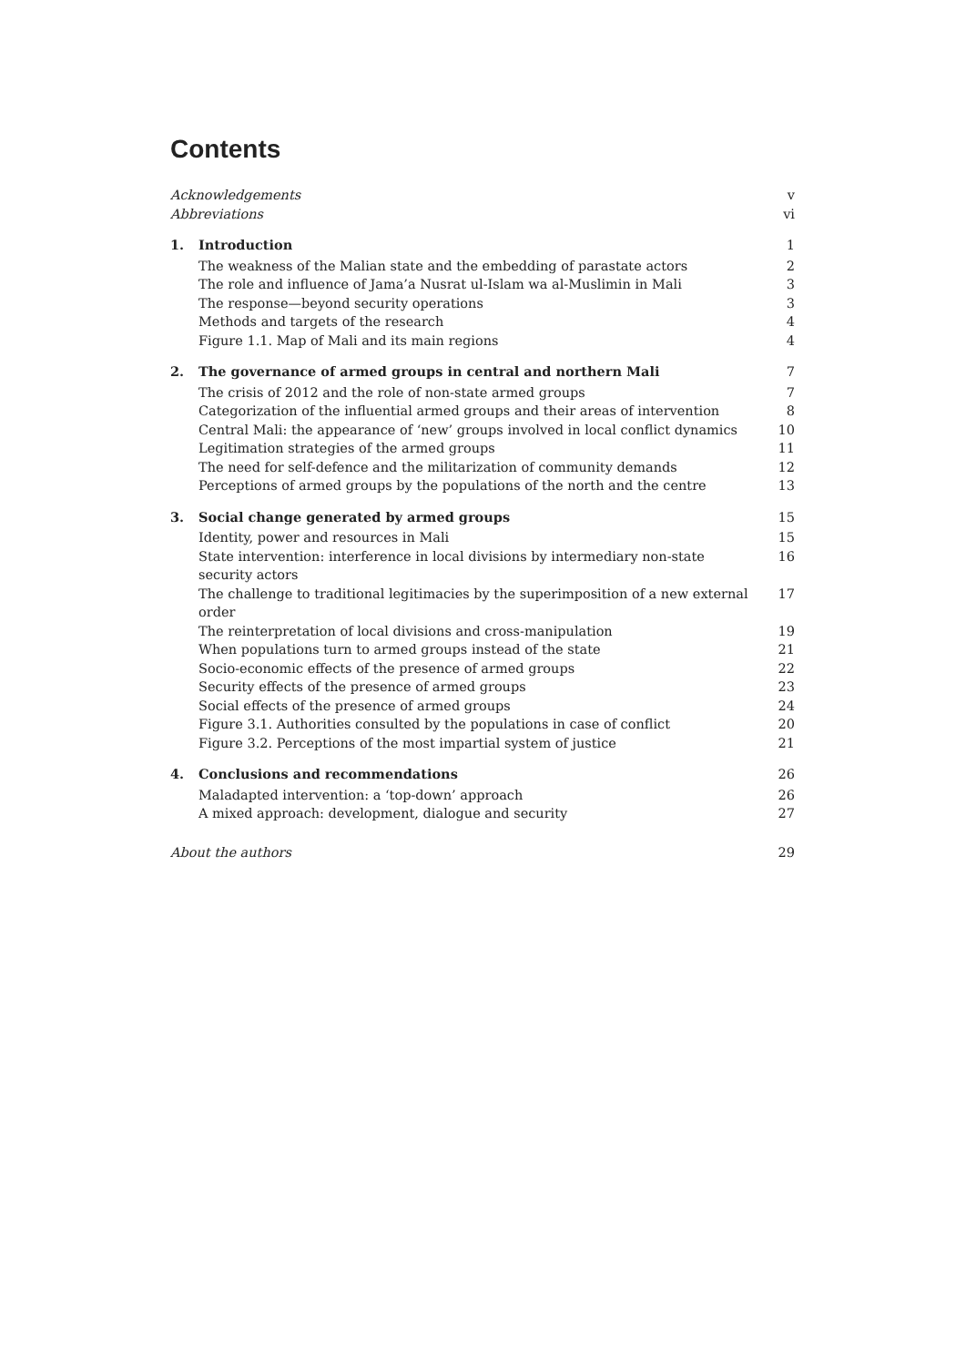Contents
| Acknowledgements | | v |
| Abbreviations | | vi |
| 1. | Introduction | 1 |
| | The weakness of the Malian state and the embedding of parastate actors | 2 |
| | The role and influence of Jama’a Nusrat ul-Islam wa al-Muslimin in Mali | 3 |
| | The response—beyond security operations | 3 |
| | Methods and targets of the research | 4 |
| | Figure 1.1. Map of Mali and its main regions | 4 |
| 2. | The governance of armed groups in central and northern Mali | 7 |
| | The crisis of 2012 and the role of non-state armed groups | 7 |
| | Categorization of the influential armed groups and their areas of intervention | 8 |
| | Central Mali: the appearance of ‘new’ groups involved in local conflict dynamics | 10 |
| | Legitimation strategies of the armed groups | 11 |
| | The need for self-defence and the militarization of community demands | 12 |
| | Perceptions of armed groups by the populations of the north and the centre | 13 |
| 3. | Social change generated by armed groups | 15 |
| | Identity, power and resources in Mali | 15 |
| | State intervention: interference in local divisions by intermediary non-state security actors | 16 |
| | The challenge to traditional legitimacies by the superimposition of a new external order | 17 |
| | The reinterpretation of local divisions and cross-manipulation | 19 |
| | When populations turn to armed groups instead of the state | 21 |
| | Socio-economic effects of the presence of armed groups | 22 |
| | Security effects of the presence of armed groups | 23 |
| | Social effects of the presence of armed groups | 24 |
| | Figure 3.1. Authorities consulted by the populations in case of conflict | 20 |
| | Figure 3.2. Perceptions of the most impartial system of justice | 21 |
| 4. | Conclusions and recommendations | 26 |
| | Maladapted intervention: a ‘top-down’ approach | 26 |
| | A mixed approach: development, dialogue and security | 27 |
| About the authors | | 29 |